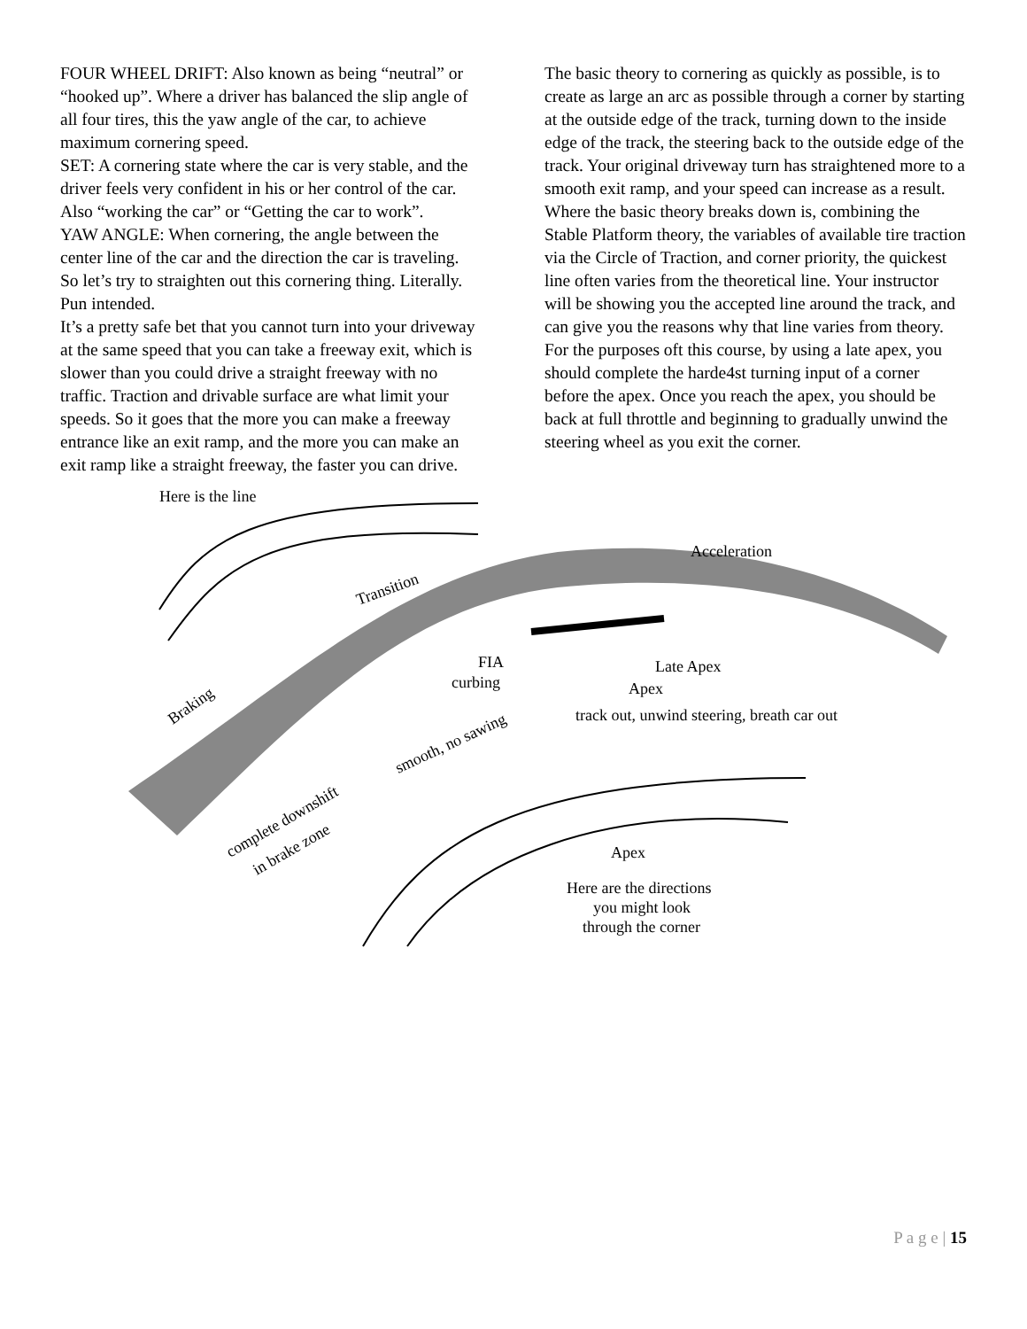FOUR WHEEL DRIFT: Also known as being “neutral” or “hooked up”. Where a driver has balanced the slip angle of all four tires, this the yaw angle of the car, to achieve maximum cornering speed.
SET: A cornering state where the car is very stable, and the driver feels very confident in his or her control of the car. Also “working the car” or “Getting the car to work”.
YAW ANGLE: When cornering, the angle between the center line of the car and the direction the car is traveling.
So let’s try to straighten out this cornering thing. Literally. Pun intended.
It’s a pretty safe bet that you cannot turn into your driveway at the same speed that you can take a freeway exit, which is slower than you could drive a straight freeway with no traffic. Traction and drivable surface are what limit your speeds. So it goes that the more you can make a freeway entrance like an exit ramp, and the more you can make an exit ramp like a straight freeway, the faster you can drive.
The basic theory to cornering as quickly as possible, is to create as large an arc as possible through a corner by starting at the outside edge of the track, turning down to the inside edge of the track, the steering back to the outside edge of the track. Your original driveway turn has straightened more to a smooth exit ramp, and your speed can increase as a result. Where the basic theory breaks down is, combining the Stable Platform theory, the variables of available tire traction via the Circle of Traction, and corner priority, the quickest line often varies from the theoretical line. Your instructor will be showing you the accepted line around the track, and can give you the reasons why that line varies from theory.
For the purposes oft this course, by using a late apex, you should complete the harde4st turning input of a corner before the apex. Once you reach the apex, you should be back at full throttle and beginning to gradually unwind the steering wheel as you exit the corner.
Here is the line
Acceleration
Transition
Braking
Late Apex
Apex
FIA
curbing
track out, unwind steering, breath car out
smooth, no sawing
complete downshift
in brake zone
Apex
Here are the directions
you might look
through the corner
P a g e | 15